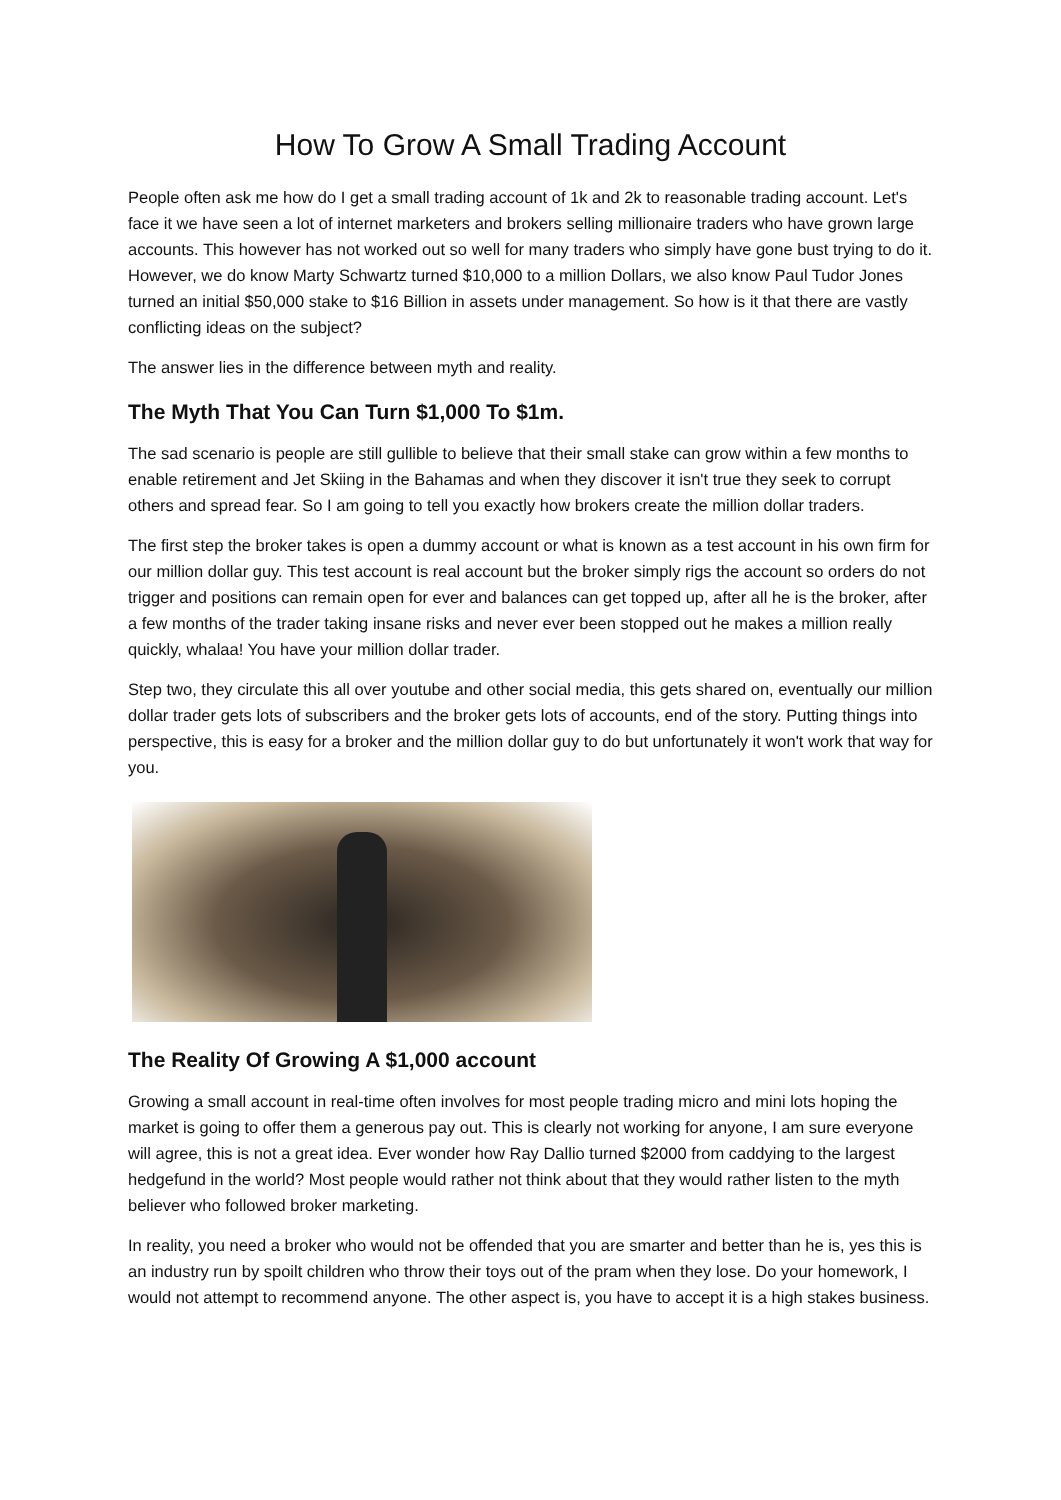How To Grow A Small Trading Account
People often ask me how do I get a small trading account of 1k and 2k to reasonable trading account. Let's face it we have seen a lot of internet marketers and brokers selling millionaire traders who have grown large accounts. This however has not worked out so well for many traders who simply have gone bust trying to do it. However, we do know Marty Schwartz turned $10,000 to a million Dollars, we also know Paul Tudor Jones turned an initial $50,000 stake to $16 Billion in assets under management. So how is it that there are vastly conflicting ideas on the subject?
The answer lies in the difference between myth and reality.
The Myth That You Can Turn $1,000 To $1m.
The sad scenario is people are still gullible to believe that their small stake can grow within a few months to enable retirement and Jet Skiing in the Bahamas and when they discover it isn't true they seek to corrupt others and spread fear. So I am going to tell you exactly how brokers create the million dollar traders.
The first step the broker takes is open a dummy account or what is known as a test account in his own firm for our million dollar guy. This test account is real account but the broker simply rigs the account so orders do not trigger and positions can remain open for ever and balances can get topped up, after all he is the broker, after a few months of the trader taking insane risks and never ever been stopped out he makes a million really quickly, whalaa! You have your million dollar trader.
Step two, they circulate this all over youtube and other social media, this gets shared on, eventually our million dollar trader gets lots of subscribers and the broker gets lots of accounts, end of the story. Putting things into perspective, this is easy for a broker and the million dollar guy to do but unfortunately it won't work that way for you.
The Reality Of Growing A $1,000 account
Growing a small account in real-time often involves for most people trading micro and mini lots hoping the market is going to offer them a generous pay out. This is clearly not working for anyone, I am sure everyone will agree, this is not a great idea. Ever wonder how Ray Dallio turned $2000 from caddying to the largest hedgefund in the world? Most people would rather not think about that they would rather listen to the myth believer who followed broker marketing.
In reality, you need a broker who would not be offended that you are smarter and better than he is, yes this is an industry run by spoilt children who throw their toys out of the pram when they lose. Do your homework, I would not attempt to recommend anyone. The other aspect is, you have to accept it is a high stakes business.